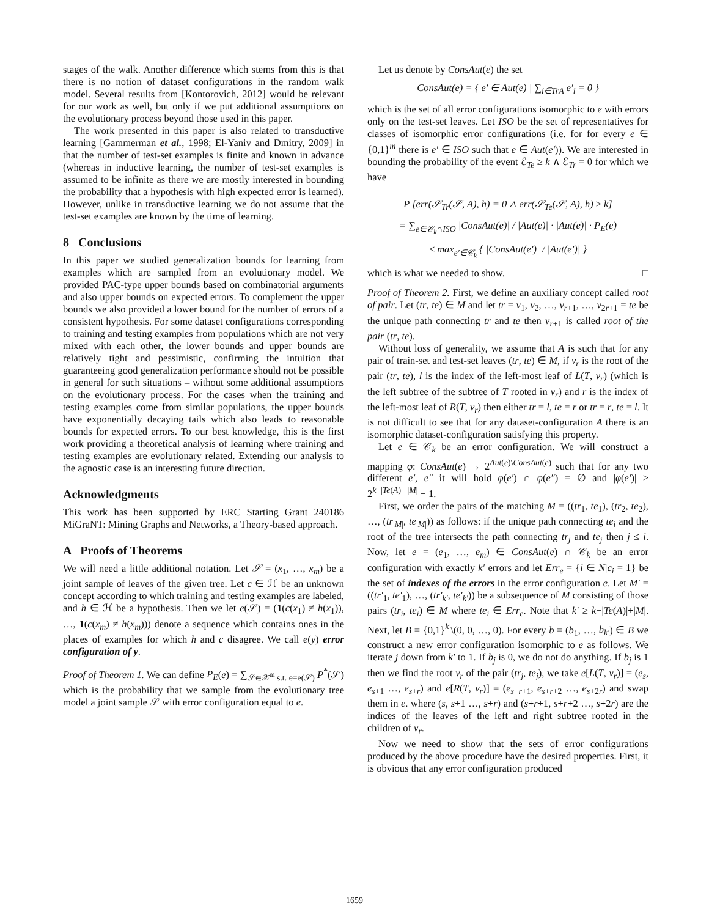stages of the walk. Another difference which stems from this is that there is no notion of dataset configurations in the random walk model. Several results from [Kontorovich, 2012] would be relevant for our work as well, but only if we put additional assumptions on the evolutionary process beyond those used in this paper.
The work presented in this paper is also related to transductive learning [Gammerman et al., 1998; El-Yaniv and Dmitry, 2009] in that the number of test-set examples is finite and known in advance (whereas in inductive learning, the number of test-set examples is assumed to be infinite as there we are mostly interested in bounding the probability that a hypothesis with high expected error is learned). However, unlike in transductive learning we do not assume that the test-set examples are known by the time of learning.
8 Conclusions
In this paper we studied generalization bounds for learning from examples which are sampled from an evolutionary model. We provided PAC-type upper bounds based on combinatorial arguments and also upper bounds on expected errors. To complement the upper bounds we also provided a lower bound for the number of errors of a consistent hypothesis. For some dataset configurations corresponding to training and testing examples from populations which are not very mixed with each other, the lower bounds and upper bounds are relatively tight and pessimistic, confirming the intuition that guaranteeing good generalization performance should not be possible in general for such situations – without some additional assumptions on the evolutionary process. For the cases when the training and testing examples come from similar populations, the upper bounds have exponentially decaying tails which also leads to reasonable bounds for expected errors. To our best knowledge, this is the first work providing a theoretical analysis of learning where training and testing examples are evolutionary related. Extending our analysis to the agnostic case is an interesting future direction.
Acknowledgments
This work has been supported by ERC Starting Grant 240186 MiGraNT: Mining Graphs and Networks, a Theory-based approach.
A Proofs of Theorems
We will need a little additional notation. Let 𝒮 = (x<sub>1</sub>, …, x<sub>m</sub>) be a joint sample of leaves of the given tree. Let c ∈ ℋ be an unknown concept according to which training and testing examples are labeled, and h ∈ ℋ be a hypothesis. Then we let e(𝒮) = (1(c(x<sub>1</sub>) ≠ h(x<sub>1</sub>)), …, 1(c(x<sub>m</sub>) ≠ h(x<sub>m</sub>))) denote a sequence which contains ones in the places of examples for which h and c disagree. We call e(y) error configuration of y.
Proof of Theorem 1. We can define P<sub>E</sub>(e) = ∑<sub>𝒮∈𝒳<sup>m</sup> s.t. e=e(𝒮)</sub> P<sup>*</sup>(𝒮) which is the probability that we sample from the evolutionary tree model a joint sample 𝒮 with error configuration equal to e.
Let us denote by ConsAut(e) the set
ConsAut(e) = { e′ ∈ Aut(e) | ∑<sub>i∈TrA</sub> e′<sub>i</sub> = 0 }
which is the set of all error configurations isomorphic to e with errors only on the test-set leaves. Let ISO be the set of representatives for classes of isomorphic error configurations (i.e. for for every e ∈ {0,1}<sup>m</sup> there is e′ ∈ ISO such that e ∈ Aut(e′)). We are interested in bounding the probability of the event ℰ<sub>Te</sub> ≥ k ∧ ℰ<sub>Tr</sub> = 0 for which we have
P [err(𝒮<sub>Tr</sub>(𝒮, A), h) = 0 ∧ err(𝒮<sub>Te</sub>(𝒮, A), h) ≥ k]
= ∑<sub>e∈𝒞<sub>k</sub>∩ISO</sub> |ConsAut(e)| / |Aut(e)| · |Aut(e)| · P<sub>E</sub>(e)
≤ max<sub>e′∈𝒞<sub>k</sub></sub> { |ConsAut(e′)| / |Aut(e′)| }
which is what we needed to show. □
Proof of Theorem 2. First, we define an auxiliary concept called root of pair. Let (tr, te) ∈ M and let tr = v<sub>1</sub>, v<sub>2</sub>, …, v<sub>r+1</sub>, …, v<sub>2r+1</sub> = te be the unique path connecting tr and te then v<sub>r+1</sub> is called root of the pair (tr, te).
Without loss of generality, we assume that A is such that for any pair of train-set and test-set leaves (tr, te) ∈ M, if v<sub>r</sub> is the root of the pair (tr, te), l is the index of the left-most leaf of L(T, v<sub>r</sub>) (which is the left subtree of the subtree of T rooted in v<sub>r</sub>) and r is the index of the left-most leaf of R(T, v<sub>r</sub>) then either tr = l, te = r or tr = r, te = l. It is not difficult to see that for any dataset-configuration A there is an isomorphic dataset-configuration satisfying this property.
Let e ∈ 𝒞<sub>k</sub> be an error configuration. We will construct a mapping φ: ConsAut(e) → 2<sup>Aut(e)\ConsAut(e)</sup> such that for any two different e′, e″ it will hold φ(e′) ∩ φ(e″) = ∅ and |φ(e′)| ≥ 2<sup>k−|Te(A)|+|M|</sup> − 1.
First, we order the pairs of the matching M = ((tr<sub>1</sub>, te<sub>1</sub>), (tr<sub>2</sub>, te<sub>2</sub>), …, (tr<sub>|M|</sub>, te<sub>|M|</sub>)) as follows: if the unique path connecting te<sub>i</sub> and the root of the tree intersects the path connecting tr<sub>j</sub> and te<sub>j</sub> then j ≤ i. Now, let e = (e<sub>1</sub>, …, e<sub>m</sub>) ∈ ConsAut(e) ∩ 𝒞<sub>k</sub> be an error configuration with exactly k′ errors and let Err<sub>e</sub> = {i ∈ N|c<sub>i</sub> = 1} be the set of indexes of the errors in the error configuration e. Let M′ = ((tr′<sub>1</sub>, te′<sub>1</sub>), …, (tr′<sub>k′</sub>, te′<sub>k′</sub>)) be a subsequence of M consisting of those pairs (tr<sub>i</sub>, te<sub>i</sub>) ∈ M where te<sub>i</sub> ∈ Err<sub>e</sub>. Note that k′ ≥ k−|Te(A)|+|M|. Next, let B = {0,1}<sup>k′</sup>\(0, 0, …, 0). For every b = (b<sub>1</sub>, …, b<sub>k′</sub>) ∈ B we construct a new error configuration isomorphic to e as follows. We iterate j down from k′ to 1. If b<sub>j</sub> is 0, we do not do anything. If b<sub>j</sub> is 1 then we find the root v<sub>r</sub> of the pair (tr<sub>j</sub>, te<sub>j</sub>), we take e[L(T, v<sub>r</sub>)] = (e<sub>s</sub>, e<sub>s+1</sub> …, e<sub>s+r</sub>) and e[R(T, v<sub>r</sub>)] = (e<sub>s+r+1</sub>, e<sub>s+r+2</sub> …, e<sub>s+2r</sub>) and swap them in e. where (s, s+1 …, s+r) and (s+r+1, s+r+2 …, s+2r) are the indices of the leaves of the left and right subtree rooted in the children of v<sub>r</sub>.
Now we need to show that the sets of error configurations produced by the above procedure have the desired properties. First, it is obvious that any error configuration produced
1659